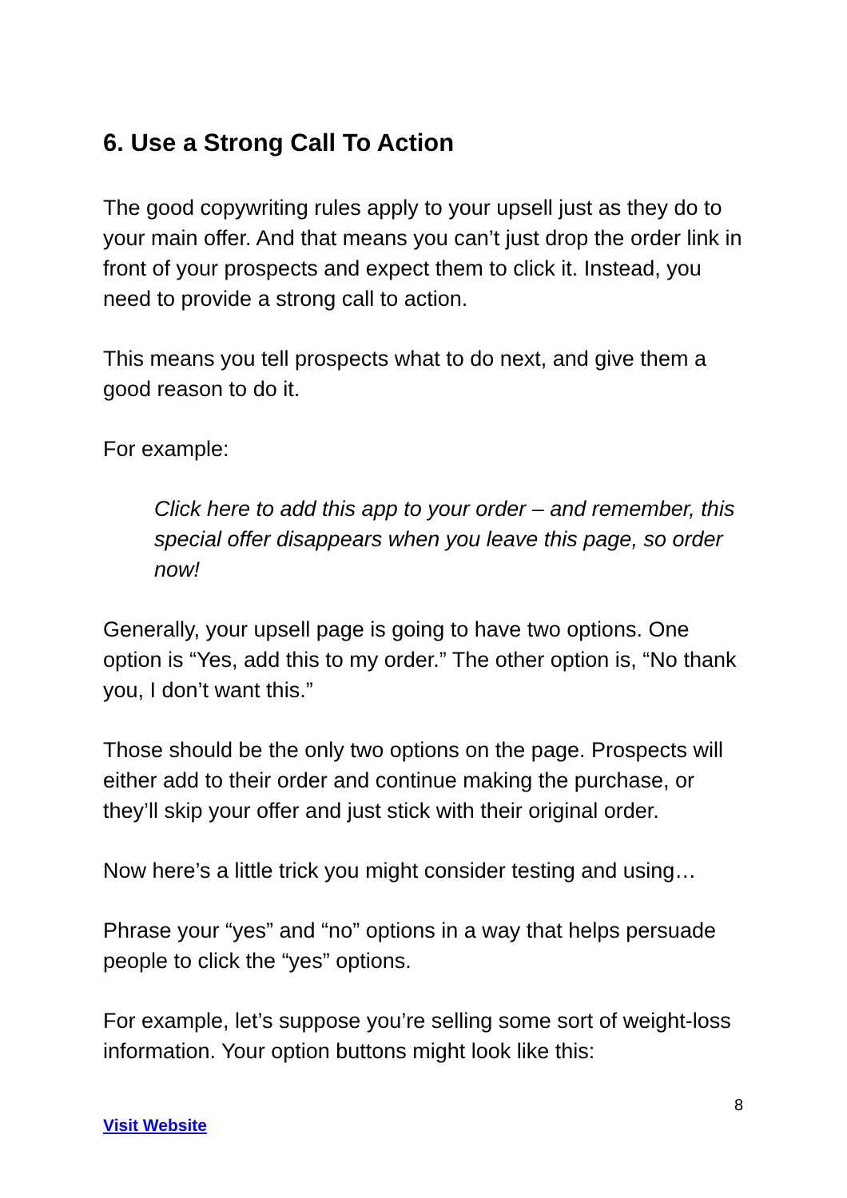6. Use a Strong Call To Action
The good copywriting rules apply to your upsell just as they do to your main offer. And that means you can’t just drop the order link in front of your prospects and expect them to click it. Instead, you need to provide a strong call to action.
This means you tell prospects what to do next, and give them a good reason to do it.
For example:
Click here to add this app to your order – and remember, this special offer disappears when you leave this page, so order now!
Generally, your upsell page is going to have two options. One option is “Yes, add this to my order.” The other option is, “No thank you, I don’t want this.”
Those should be the only two options on the page. Prospects will either add to their order and continue making the purchase, or they’ll skip your offer and just stick with their original order.
Now here’s a little trick you might consider testing and using…
Phrase your “yes” and “no” options in a way that helps persuade people to click the “yes” options.
For example, let’s suppose you’re selling some sort of weight-loss information. Your option buttons might look like this:
8
Visit Website